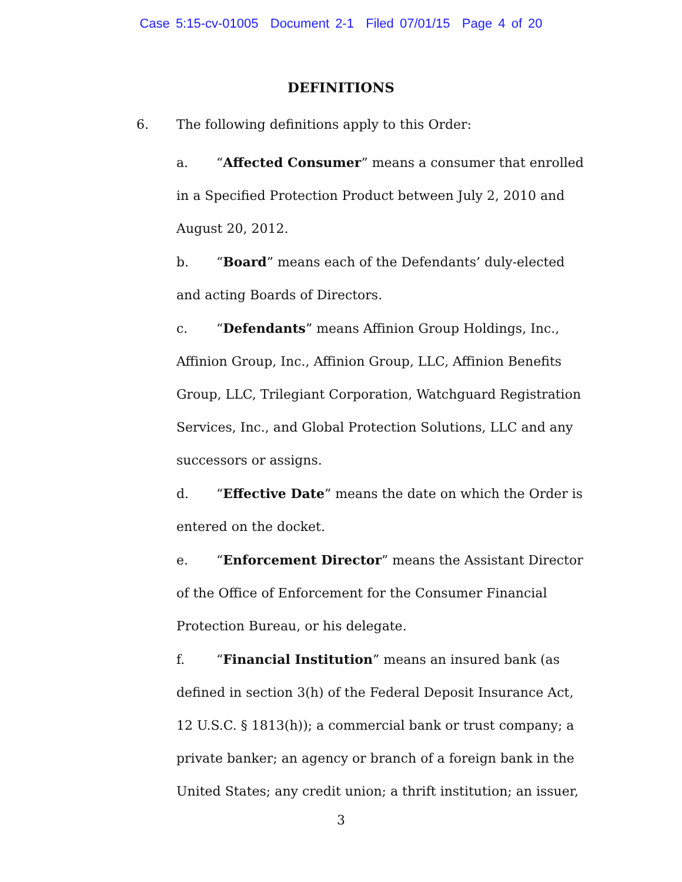Case 5:15-cv-01005 Document 2-1 Filed 07/01/15 Page 4 of 20
DEFINITIONS
6. The following definitions apply to this Order:
a. “Affected Consumer” means a consumer that enrolled in a Specified Protection Product between July 2, 2010 and August 20, 2012.
b. “Board” means each of the Defendants’ duly-elected and acting Boards of Directors.
c. “Defendants” means Affinion Group Holdings, Inc., Affinion Group, Inc., Affinion Group, LLC, Affinion Benefits Group, LLC, Trilegiant Corporation, Watchguard Registration Services, Inc., and Global Protection Solutions, LLC and any successors or assigns.
d. “Effective Date” means the date on which the Order is entered on the docket.
e. “Enforcement Director” means the Assistant Director of the Office of Enforcement for the Consumer Financial Protection Bureau, or his delegate.
f. “Financial Institution” means an insured bank (as defined in section 3(h) of the Federal Deposit Insurance Act, 12 U.S.C. § 1813(h)); a commercial bank or trust company; a private banker; an agency or branch of a foreign bank in the United States; any credit union; a thrift institution; an issuer,
3